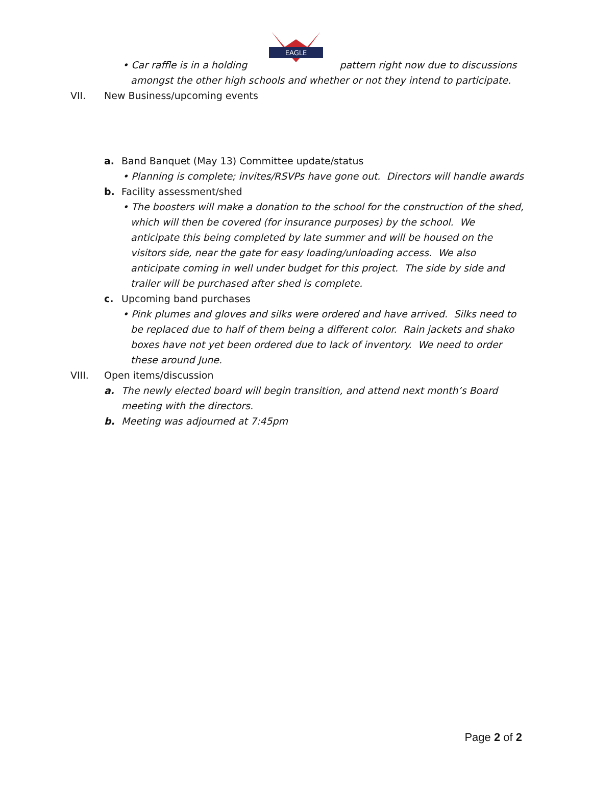EAGLE
• Car raffle is in a holding pattern right now due to discussions amongst the other high schools and whether or not they intend to participate.
VII. New Business/upcoming events
a. Band Banquet (May 13) Committee update/status
• Planning is complete; invites/RSVPs have gone out. Directors will handle awards
b. Facility assessment/shed
• The boosters will make a donation to the school for the construction of the shed, which will then be covered (for insurance purposes) by the school. We anticipate this being completed by late summer and will be housed on the visitors side, near the gate for easy loading/unloading access. We also anticipate coming in well under budget for this project. The side by side and trailer will be purchased after shed is complete.
c. Upcoming band purchases
• Pink plumes and gloves and silks were ordered and have arrived. Silks need to be replaced due to half of them being a different color. Rain jackets and shako boxes have not yet been ordered due to lack of inventory. We need to order these around June.
VIII. Open items/discussion
a. The newly elected board will begin transition, and attend next month’s Board meeting with the directors.
b. Meeting was adjourned at 7:45pm
Page 2 of 2